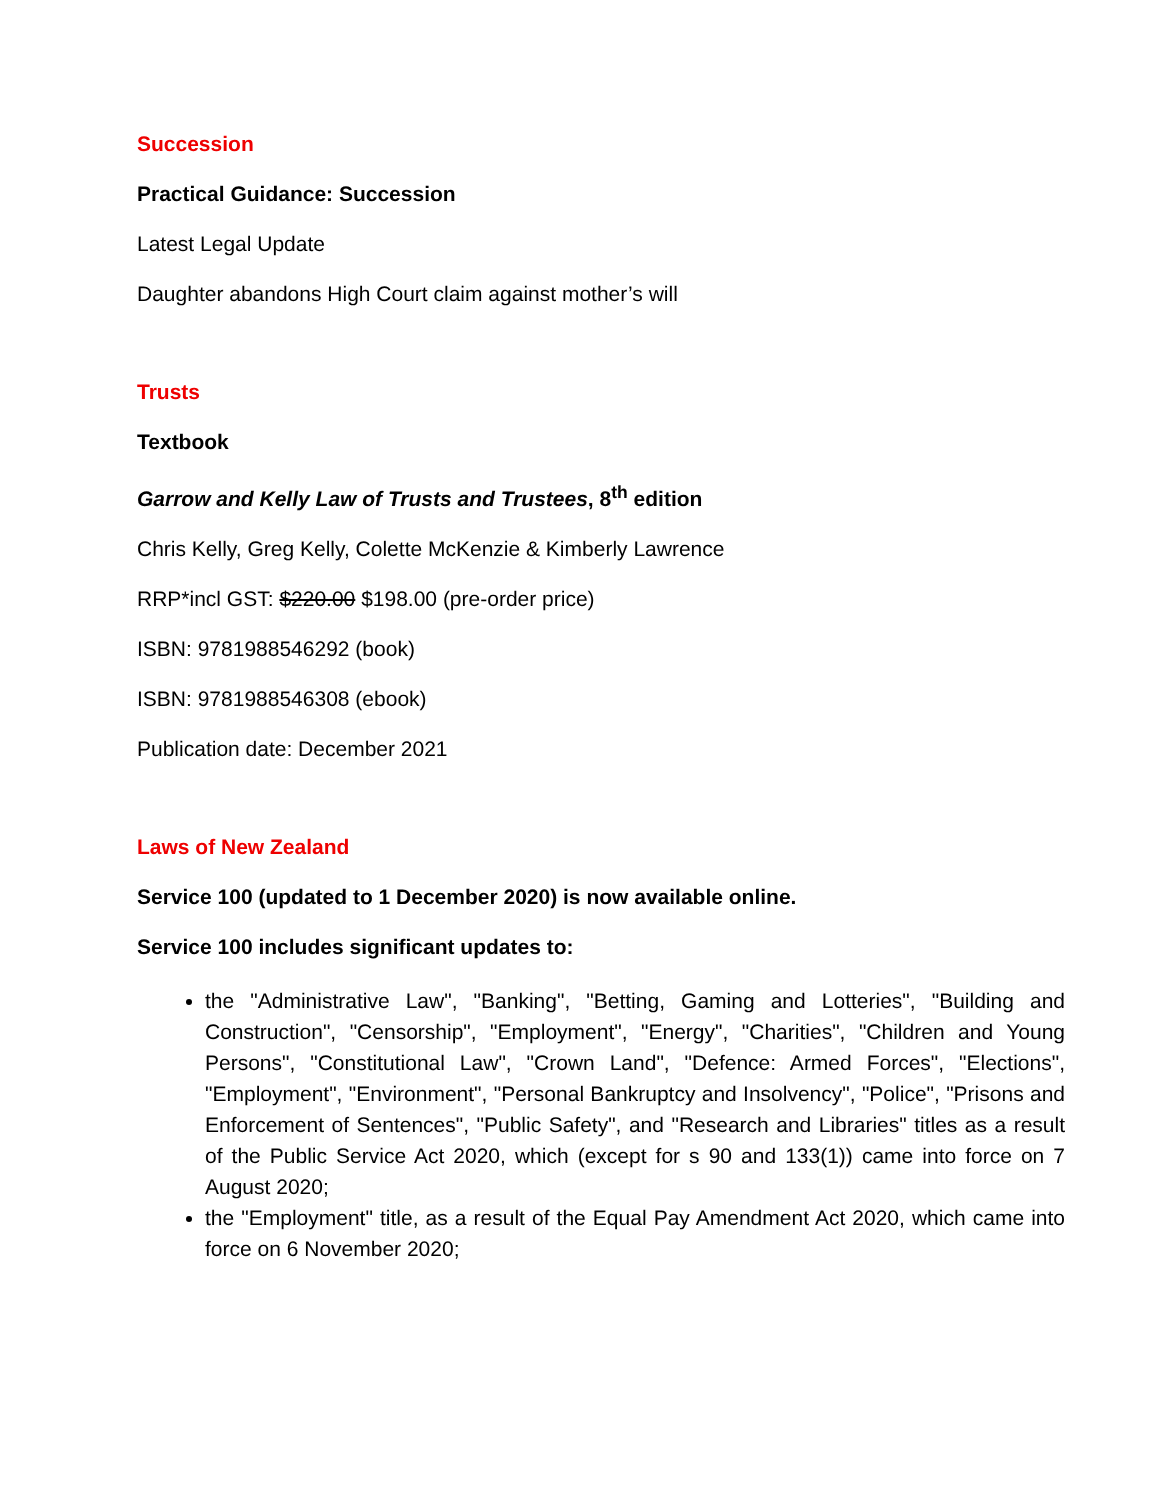Succession
Practical Guidance: Succession
Latest Legal Update
Daughter abandons High Court claim against mother’s will
Trusts
Textbook
Garrow and Kelly Law of Trusts and Trustees, 8<sup>th</sup> edition
Chris Kelly, Greg Kelly, Colette McKenzie & Kimberly Lawrence
RRP*incl GST: $220.00 $198.00 (pre-order price)
ISBN: 9781988546292 (book)
ISBN: 9781988546308 (ebook)
Publication date: December 2021
Laws of New Zealand
Service 100 (updated to 1 December 2020) is now available online.
Service 100 includes significant updates to:
the "Administrative Law", "Banking", "Betting, Gaming and Lotteries", "Building and Construction", "Censorship", "Employment", "Energy", "Charities", "Children and Young Persons", "Constitutional Law", "Crown Land", "Defence: Armed Forces", "Elections", "Employment", "Environment", "Personal Bankruptcy and Insolvency", "Police", "Prisons and Enforcement of Sentences", "Public Safety", and "Research and Libraries" titles as a result of the Public Service Act 2020, which (except for s 90 and 133(1)) came into force on 7 August 2020;
the "Employment" title, as a result of the Equal Pay Amendment Act 2020, which came into force on 6 November 2020;